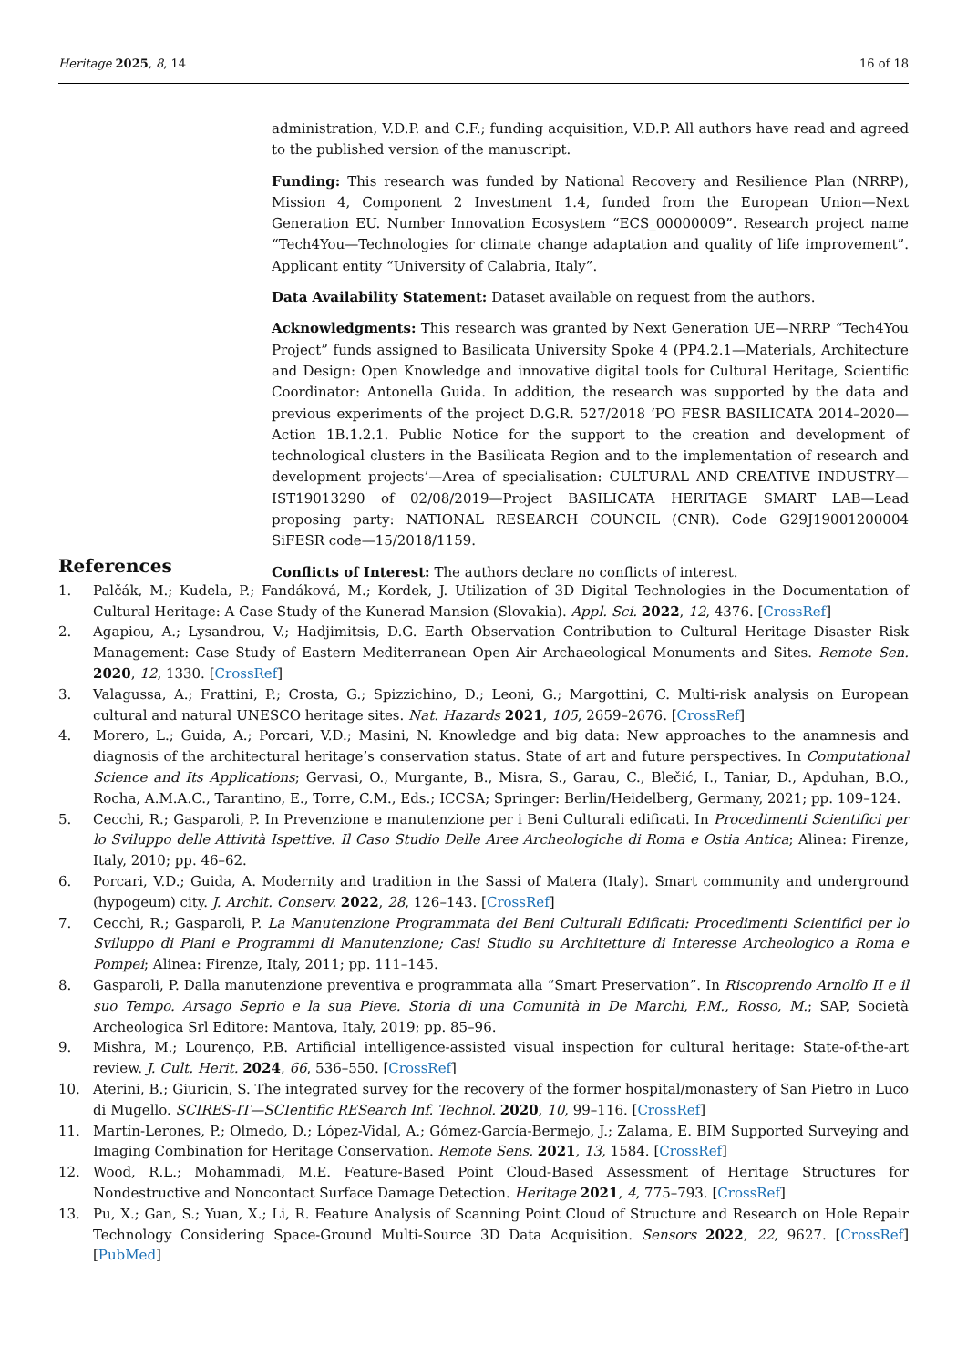Heritage 2025, 8, 14 16 of 18
administration, V.D.P. and C.F.; funding acquisition, V.D.P. All authors have read and agreed to the published version of the manuscript.
Funding: This research was funded by National Recovery and Resilience Plan (NRRP), Mission 4, Component 2 Investment 1.4, funded from the European Union—Next Generation EU. Number Innovation Ecosystem “ECS_00000009”. Research project name “Tech4You—Technologies for climate change adaptation and quality of life improvement”. Applicant entity “University of Calabria, Italy”.
Data Availability Statement: Dataset available on request from the authors.
Acknowledgments: This research was granted by Next Generation UE—NRRP “Tech4You Project” funds assigned to Basilicata University Spoke 4 (PP4.2.1—Materials, Architecture and Design: Open Knowledge and innovative digital tools for Cultural Heritage, Scientific Coordinator: Antonella Guida. In addition, the research was supported by the data and previous experiments of the project D.G.R. 527/2018 ‘PO FESR BASILICATA 2014–2020—Action 1B.1.2.1. Public Notice for the support to the creation and development of technological clusters in the Basilicata Region and to the implementation of research and development projects’—Area of specialisation: CULTURAL AND CREATIVE INDUSTRY—IST19013290 of 02/08/2019—Project BASILICATA HERITAGE SMART LAB—Lead proposing party: NATIONAL RESEARCH COUNCIL (CNR). Code G29J19001200004 SiFESR code—15/2018/1159.
Conflicts of Interest: The authors declare no conflicts of interest.
References
1. Palčák, M.; Kudela, P.; Fandáková, M.; Kordek, J. Utilization of 3D Digital Technologies in the Documentation of Cultural Heritage: A Case Study of the Kunerad Mansion (Slovakia). Appl. Sci. 2022, 12, 4376. [CrossRef]
2. Agapiou, A.; Lysandrou, V.; Hadjimitsis, D.G. Earth Observation Contribution to Cultural Heritage Disaster Risk Management: Case Study of Eastern Mediterranean Open Air Archaeological Monuments and Sites. Remote Sen. 2020, 12, 1330. [CrossRef]
3. Valagussa, A.; Frattini, P.; Crosta, G.; Spizzichino, D.; Leoni, G.; Margottini, C. Multi-risk analysis on European cultural and natural UNESCO heritage sites. Nat. Hazards 2021, 105, 2659–2676. [CrossRef]
4. Morero, L.; Guida, A.; Porcari, V.D.; Masini, N. Knowledge and big data: New approaches to the anamnesis and diagnosis of the architectural heritage’s conservation status. State of art and future perspectives. In Computational Science and Its Applications; Gervasi, O., Murgante, B., Misra, S., Garau, C., Blečić, I., Taniar, D., Apduhan, B.O., Rocha, A.M.A.C., Tarantino, E., Torre, C.M., Eds.; ICCSA; Springer: Berlin/Heidelberg, Germany, 2021; pp. 109–124.
5. Cecchi, R.; Gasparoli, P. In Prevenzione e manutenzione per i Beni Culturali edificati. In Procedimenti Scientifici per lo Sviluppo delle Attività Ispettive. Il Caso Studio Delle Aree Archeologiche di Roma e Ostia Antica; Alinea: Firenze, Italy, 2010; pp. 46–62.
6. Porcari, V.D.; Guida, A. Modernity and tradition in the Sassi of Matera (Italy). Smart community and underground (hypogeum) city. J. Archit. Conserv. 2022, 28, 126–143. [CrossRef]
7. Cecchi, R.; Gasparoli, P. La Manutenzione Programmata dei Beni Culturali Edificati: Procedimenti Scientifici per lo Sviluppo di Piani e Programmi di Manutenzione; Casi Studio su Architetture di Interesse Archeologico a Roma e Pompei; Alinea: Firenze, Italy, 2011; pp. 111–145.
8. Gasparoli, P. Dalla manutenzione preventiva e programmata alla “Smart Preservation”. In Riscoprendo Arnolfo II e il suo Tempo. Arsago Seprio e la sua Pieve. Storia di una Comunità in De Marchi, P.M., Rosso, M.; SAP, Società Archeologica Srl Editore: Mantova, Italy, 2019; pp. 85–96.
9. Mishra, M.; Lourenço, P.B. Artificial intelligence-assisted visual inspection for cultural heritage: State-of-the-art review. J. Cult. Herit. 2024, 66, 536–550. [CrossRef]
10. Aterini, B.; Giuricin, S. The integrated survey for the recovery of the former hospital/monastery of San Pietro in Luco di Mugello. SCIRES-IT—SCIentific RESearch Inf. Technol. 2020, 10, 99–116. [CrossRef]
11. Martín-Lerones, P.; Olmedo, D.; López-Vidal, A.; Gómez-García-Bermejo, J.; Zalama, E. BIM Supported Surveying and Imaging Combination for Heritage Conservation. Remote Sens. 2021, 13, 1584. [CrossRef]
12. Wood, R.L.; Mohammadi, M.E. Feature-Based Point Cloud-Based Assessment of Heritage Structures for Nondestructive and Noncontact Surface Damage Detection. Heritage 2021, 4, 775–793. [CrossRef]
13. Pu, X.; Gan, S.; Yuan, X.; Li, R. Feature Analysis of Scanning Point Cloud of Structure and Research on Hole Repair Technology Considering Space-Ground Multi-Source 3D Data Acquisition. Sensors 2022, 22, 9627. [CrossRef] [PubMed]